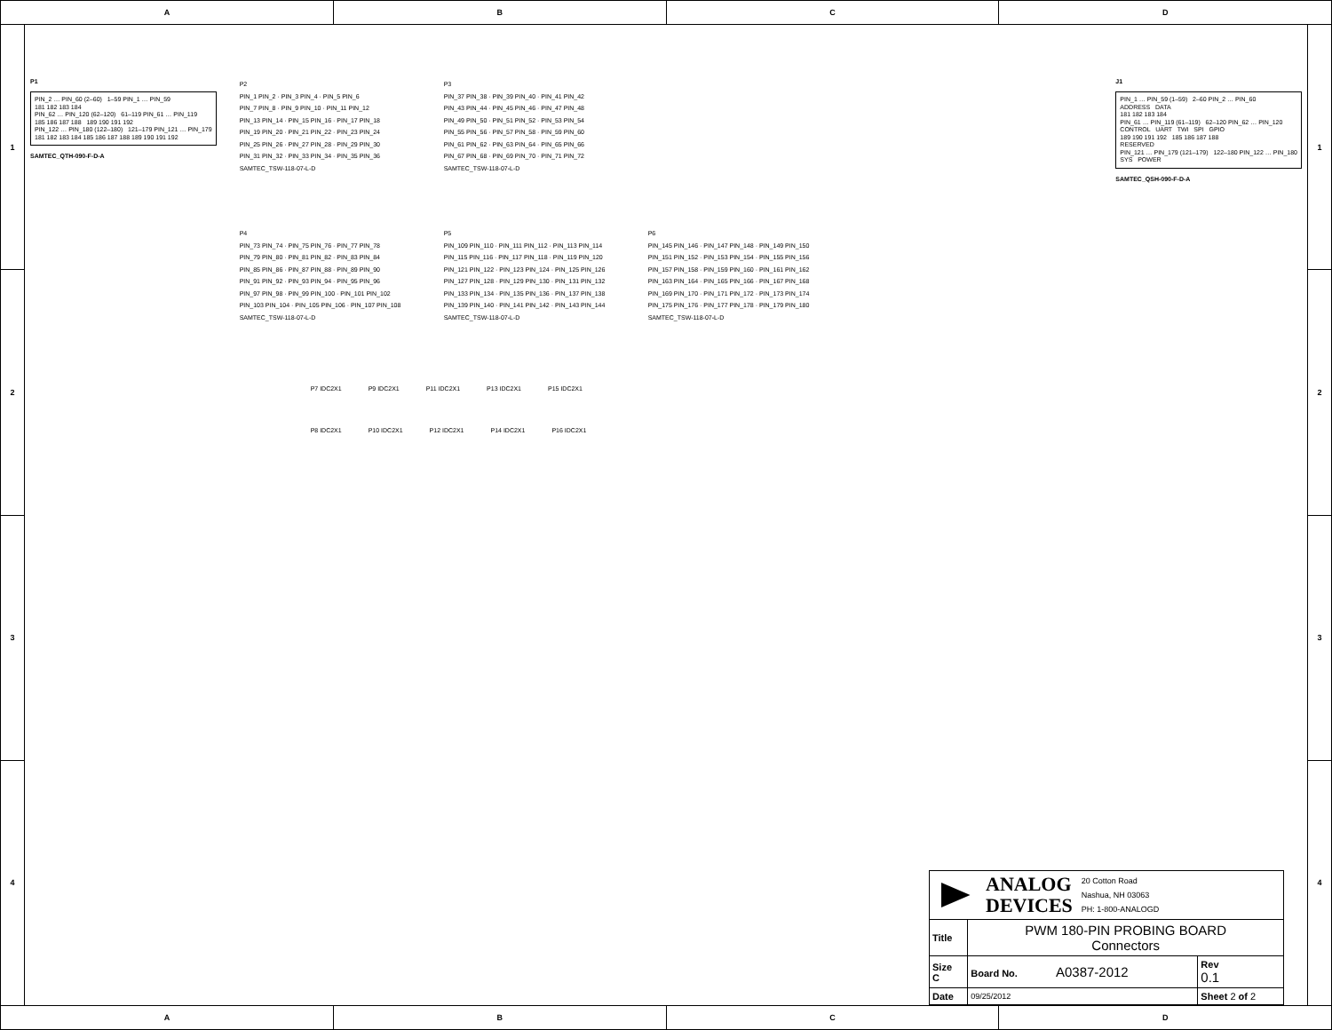A B C D
1
2
3
4
P1
PIN_2 … PIN_60 (2–60) 1–59 PIN_1 … PIN_59 181 182 183 184 PIN_62 … PIN_120 (62–120) 61–119 PIN_61 … PIN_119 185 186 187 188 189 190 191 192 PIN_122 … PIN_180 (122–180) 121–179 PIN_121 … PIN_179 181 182 183 184 185 186 187 188 189 190 191 192
SAMTEC_QTH-090-F-D-A
P2 PIN_1 PIN_2 · PIN_3 PIN_4 · PIN_5 PIN_6 PIN_7 PIN_8 · PIN_9 PIN_10 · PIN_11 PIN_12 PIN_13 PIN_14 · PIN_15 PIN_16 · PIN_17 PIN_18 PIN_19 PIN_20 · PIN_21 PIN_22 · PIN_23 PIN_24 PIN_25 PIN_26 · PIN_27 PIN_28 · PIN_29 PIN_30 PIN_31 PIN_32 · PIN_33 PIN_34 · PIN_35 PIN_36 SAMTEC_TSW-118-07-L-D
P3 PIN_37 PIN_38 · PIN_39 PIN_40 · PIN_41 PIN_42 PIN_43 PIN_44 · PIN_45 PIN_46 · PIN_47 PIN_48 PIN_49 PIN_50 · PIN_51 PIN_52 · PIN_53 PIN_54 PIN_55 PIN_56 · PIN_57 PIN_58 · PIN_59 PIN_60 PIN_61 PIN_62 · PIN_63 PIN_64 · PIN_65 PIN_66 PIN_67 PIN_68 · PIN_69 PIN_70 · PIN_71 PIN_72 SAMTEC_TSW-118-07-L-D
P4 PIN_73 PIN_74 · PIN_75 PIN_76 · PIN_77 PIN_78 PIN_79 PIN_80 · PIN_81 PIN_82 · PIN_83 PIN_84 PIN_85 PIN_86 · PIN_87 PIN_88 · PIN_89 PIN_90 PIN_91 PIN_92 · PIN_93 PIN_94 · PIN_95 PIN_96 PIN_97 PIN_98 · PIN_99 PIN_100 · PIN_101 PIN_102 PIN_103 PIN_104 · PIN_105 PIN_106 · PIN_107 PIN_108 SAMTEC_TSW-118-07-L-D
P5 PIN_109 PIN_110 · PIN_111 PIN_112 · PIN_113 PIN_114 PIN_115 PIN_116 · PIN_117 PIN_118 · PIN_119 PIN_120 PIN_121 PIN_122 · PIN_123 PIN_124 · PIN_125 PIN_126 PIN_127 PIN_128 · PIN_129 PIN_130 · PIN_131 PIN_132 PIN_133 PIN_134 · PIN_135 PIN_136 · PIN_137 PIN_138 PIN_139 PIN_140 · PIN_141 PIN_142 · PIN_143 PIN_144 SAMTEC_TSW-118-07-L-D
P6 PIN_145 PIN_146 · PIN_147 PIN_148 · PIN_149 PIN_150 PIN_151 PIN_152 · PIN_153 PIN_154 · PIN_155 PIN_156 PIN_157 PIN_158 · PIN_159 PIN_160 · PIN_161 PIN_162 PIN_163 PIN_164 · PIN_165 PIN_166 · PIN_167 PIN_168 PIN_169 PIN_170 · PIN_171 PIN_172 · PIN_173 PIN_174 PIN_175 PIN_176 · PIN_177 PIN_178 · PIN_179 PIN_180 SAMTEC_TSW-118-07-L-D
P7 IDC2X1 P9 IDC2X1 P11 IDC2X1 P13 IDC2X1 P15 IDC2X1
P8 IDC2X1 P10 IDC2X1 P12 IDC2X1 P14 IDC2X1 P16 IDC2X1
J1
PIN_1 … PIN_59 (1–59) 2–60 PIN_2 … PIN_60 ADDRESS DATA 181 182 183 184 PIN_61 … PIN_119 (61–119) 62–120 PIN_62 … PIN_120 CONTROL UART TWI SPI GPIO 189 190 191 192 185 186 187 188 RESERVED PIN_121 … PIN_179 (121–179) 122–180 PIN_122 … PIN_180 SYS POWER
SAMTEC_QSH-090-F-D-A
| ANALOG DEVICES 20 Cotton Road Nashua, NH 03063 PH: 1-800-ANALOGD | | |
| Title | PWM 180-PIN PROBING BOARD Connectors | |
| Size C | Board No. A0387-2012 | Rev 0.1 |
| Date | 09/25/2012 | Sheet 2 of 2 |
1
2
3
4
A B C D